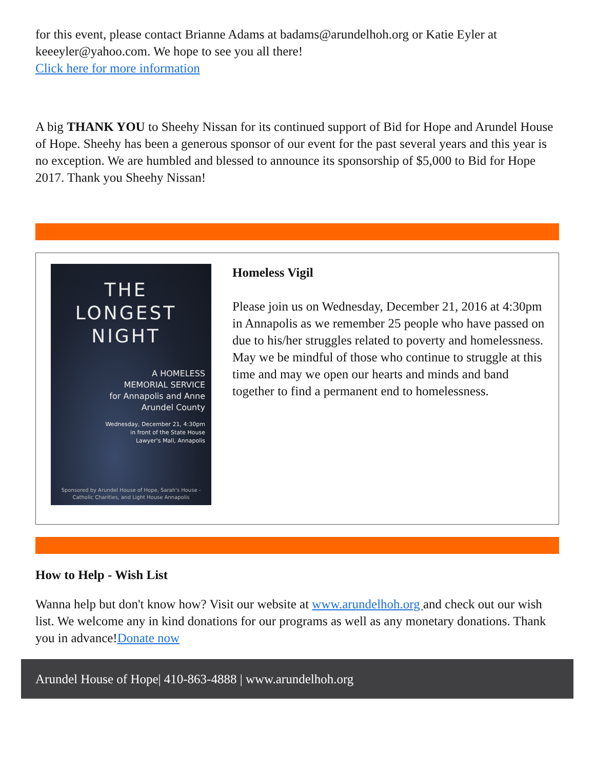for this event, please contact Brianne Adams at badams@arundelhoh.org or Katie Eyler at keeeyler@yahoo.com. We hope to see you all there!
Click here for more information
A big THANK YOU to Sheehy Nissan for its continued support of Bid for Hope and Arundel House of Hope. Sheehy has been a generous sponsor of our event for the past several years and this year is no exception. We are humbled and blessed to announce its sponsorship of $5,000 to Bid for Hope 2017. Thank you Sheehy Nissan!
THE
LONGEST
NIGHT
A HOMELESS
MEMORIAL SERVICE
for Annapolis and Anne
Arundel County
Wednesday, December 21, 4:30pm
in front of the State House
Lawyer's Mall, Annapolis
Sponsored by Arundel House of Hope, Sarah's House -
Catholic Charities, and Light House Annapolis
Homeless Vigil
Please join us on Wednesday, December 21, 2016 at 4:30pm in Annapolis as we remember 25 people who have passed on due to his/her struggles related to poverty and homelessness. May we be mindful of those who continue to struggle at this time and may we open our hearts and minds and band together to find a permanent end to homelessness.
How to Help - Wish List
Wanna help but don't know how? Visit our website at www.arundelhoh.org and check out our wish list. We welcome any in kind donations for our programs as well as any monetary donations. Thank you in advance!Donate now
Arundel House of Hope| 410-863-4888 | www.arundelhoh.org